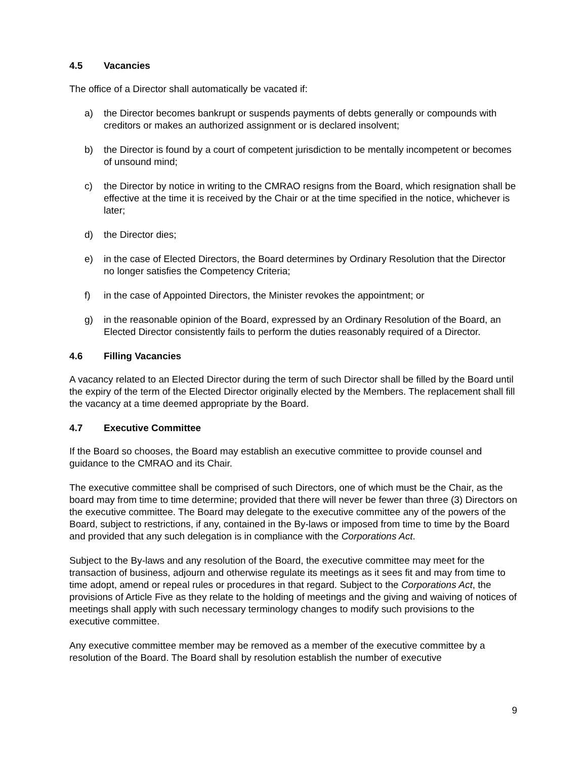4.5 Vacancies
The office of a Director shall automatically be vacated if:
a) the Director becomes bankrupt or suspends payments of debts generally or compounds with creditors or makes an authorized assignment or is declared insolvent;
b) the Director is found by a court of competent jurisdiction to be mentally incompetent or becomes of unsound mind;
c) the Director by notice in writing to the CMRAO resigns from the Board, which resignation shall be effective at the time it is received by the Chair or at the time specified in the notice, whichever is later;
d) the Director dies;
e) in the case of Elected Directors, the Board determines by Ordinary Resolution that the Director no longer satisfies the Competency Criteria;
f) in the case of Appointed Directors, the Minister revokes the appointment; or
g) in the reasonable opinion of the Board, expressed by an Ordinary Resolution of the Board, an Elected Director consistently fails to perform the duties reasonably required of a Director.
4.6 Filling Vacancies
A vacancy related to an Elected Director during the term of such Director shall be filled by the Board until the expiry of the term of the Elected Director originally elected by the Members. The replacement shall fill the vacancy at a time deemed appropriate by the Board.
4.7 Executive Committee
If the Board so chooses, the Board may establish an executive committee to provide counsel and guidance to the CMRAO and its Chair.
The executive committee shall be comprised of such Directors, one of which must be the Chair, as the board may from time to time determine; provided that there will never be fewer than three (3) Directors on the executive committee. The Board may delegate to the executive committee any of the powers of the Board, subject to restrictions, if any, contained in the By-laws or imposed from time to time by the Board and provided that any such delegation is in compliance with the Corporations Act.
Subject to the By-laws and any resolution of the Board, the executive committee may meet for the transaction of business, adjourn and otherwise regulate its meetings as it sees fit and may from time to time adopt, amend or repeal rules or procedures in that regard. Subject to the Corporations Act, the provisions of Article Five as they relate to the holding of meetings and the giving and waiving of notices of meetings shall apply with such necessary terminology changes to modify such provisions to the executive committee.
Any executive committee member may be removed as a member of the executive committee by a resolution of the Board. The Board shall by resolution establish the number of executive
9